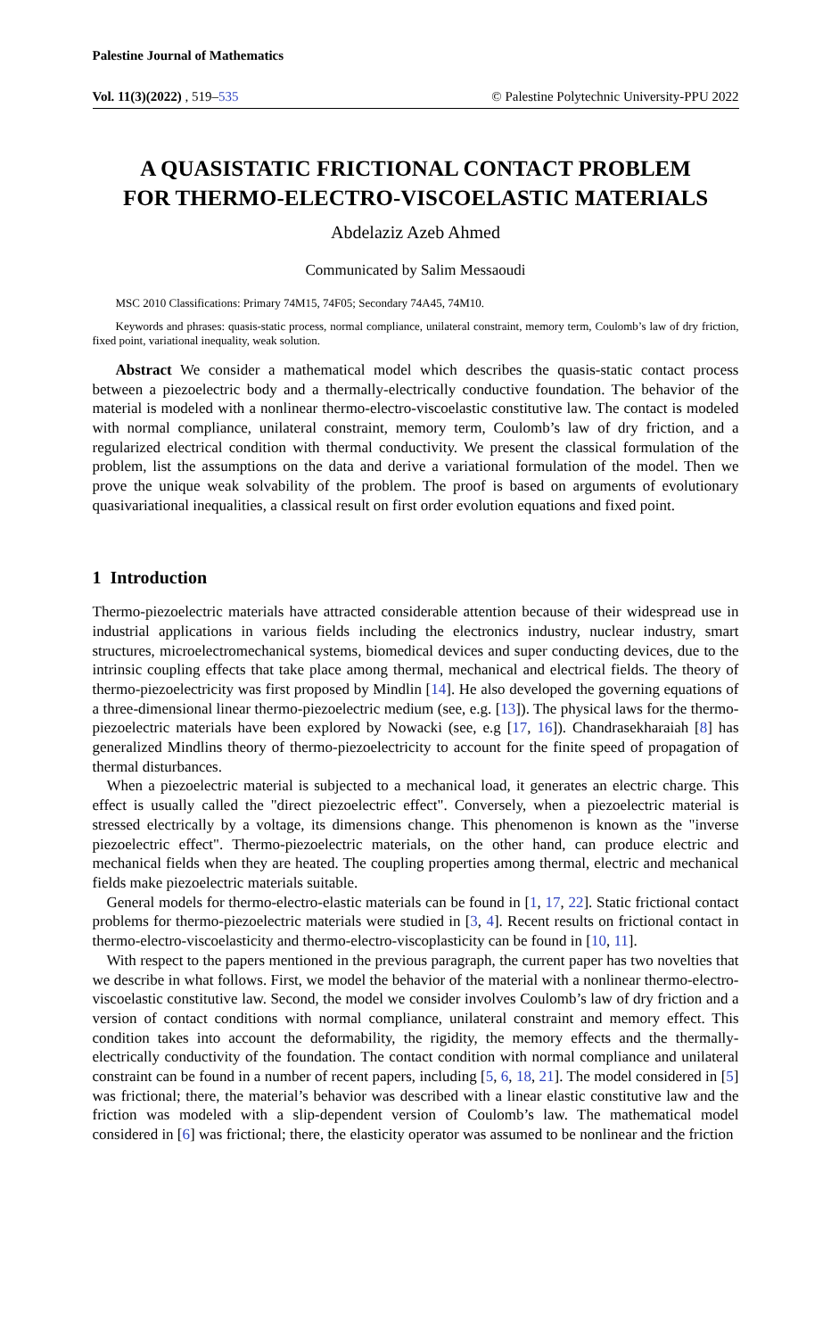Palestine Journal of Mathematics
Vol. 11(3)(2022) , 519–535 © Palestine Polytechnic University-PPU 2022
A QUASISTATIC FRICTIONAL CONTACT PROBLEM
FOR THERMO-ELECTRO-VISCOELASTIC MATERIALS
Abdelaziz Azeb Ahmed
Communicated by Salim Messaoudi
MSC 2010 Classifications: Primary 74M15, 74F05; Secondary 74A45, 74M10.
Keywords and phrases: quasis-static process, normal compliance, unilateral constraint, memory term, Coulomb’s law of dry friction, fixed point, variational inequality, weak solution.
Abstract We consider a mathematical model which describes the quasis-static contact process between a piezoelectric body and a thermally-electrically conductive foundation. The behavior of the material is modeled with a nonlinear thermo-electro-viscoelastic constitutive law. The contact is modeled with normal compliance, unilateral constraint, memory term, Coulomb’s law of dry friction, and a regularized electrical condition with thermal conductivity. We present the classical formulation of the problem, list the assumptions on the data and derive a variational formulation of the model. Then we prove the unique weak solvability of the problem. The proof is based on arguments of evolutionary quasivariational inequalities, a classical result on first order evolution equations and fixed point.
1 Introduction
Thermo-piezoelectric materials have attracted considerable attention because of their widespread use in industrial applications in various fields including the electronics industry, nuclear industry, smart structures, microelectromechanical systems, biomedical devices and super conducting devices, due to the intrinsic coupling effects that take place among thermal, mechanical and electrical fields. The theory of thermo-piezoelectricity was first proposed by Mindlin [14]. He also developed the governing equations of a three-dimensional linear thermo-piezoelectric medium (see, e.g. [13]). The physical laws for the thermo-piezoelectric materials have been explored by Nowacki (see, e.g [17, 16]). Chandrasekharaiah [8] has generalized Mindlins theory of thermo-piezoelectricity to account for the finite speed of propagation of thermal disturbances.
When a piezoelectric material is subjected to a mechanical load, it generates an electric charge. This effect is usually called the "direct piezoelectric effect". Conversely, when a piezoelectric material is stressed electrically by a voltage, its dimensions change. This phenomenon is known as the "inverse piezoelectric effect". Thermo-piezoelectric materials, on the other hand, can produce electric and mechanical fields when they are heated. The coupling properties among thermal, electric and mechanical fields make piezoelectric materials suitable.
General models for thermo-electro-elastic materials can be found in [1, 17, 22]. Static frictional contact problems for thermo-piezoelectric materials were studied in [3, 4]. Recent results on frictional contact in thermo-electro-viscoelasticity and thermo-electro-viscoplasticity can be found in [10, 11].
With respect to the papers mentioned in the previous paragraph, the current paper has two novelties that we describe in what follows. First, we model the behavior of the material with a nonlinear thermo-electro-viscoelastic constitutive law. Second, the model we consider involves Coulomb’s law of dry friction and a version of contact conditions with normal compliance, unilateral constraint and memory effect. This condition takes into account the deformability, the rigidity, the memory effects and the thermally-electrically conductivity of the foundation. The contact condition with normal compliance and unilateral constraint can be found in a number of recent papers, including [5, 6, 18, 21]. The model considered in [5] was frictional; there, the material’s behavior was described with a linear elastic constitutive law and the friction was modeled with a slip-dependent version of Coulomb’s law. The mathematical model considered in [6] was frictional; there, the elasticity operator was assumed to be nonlinear and the friction